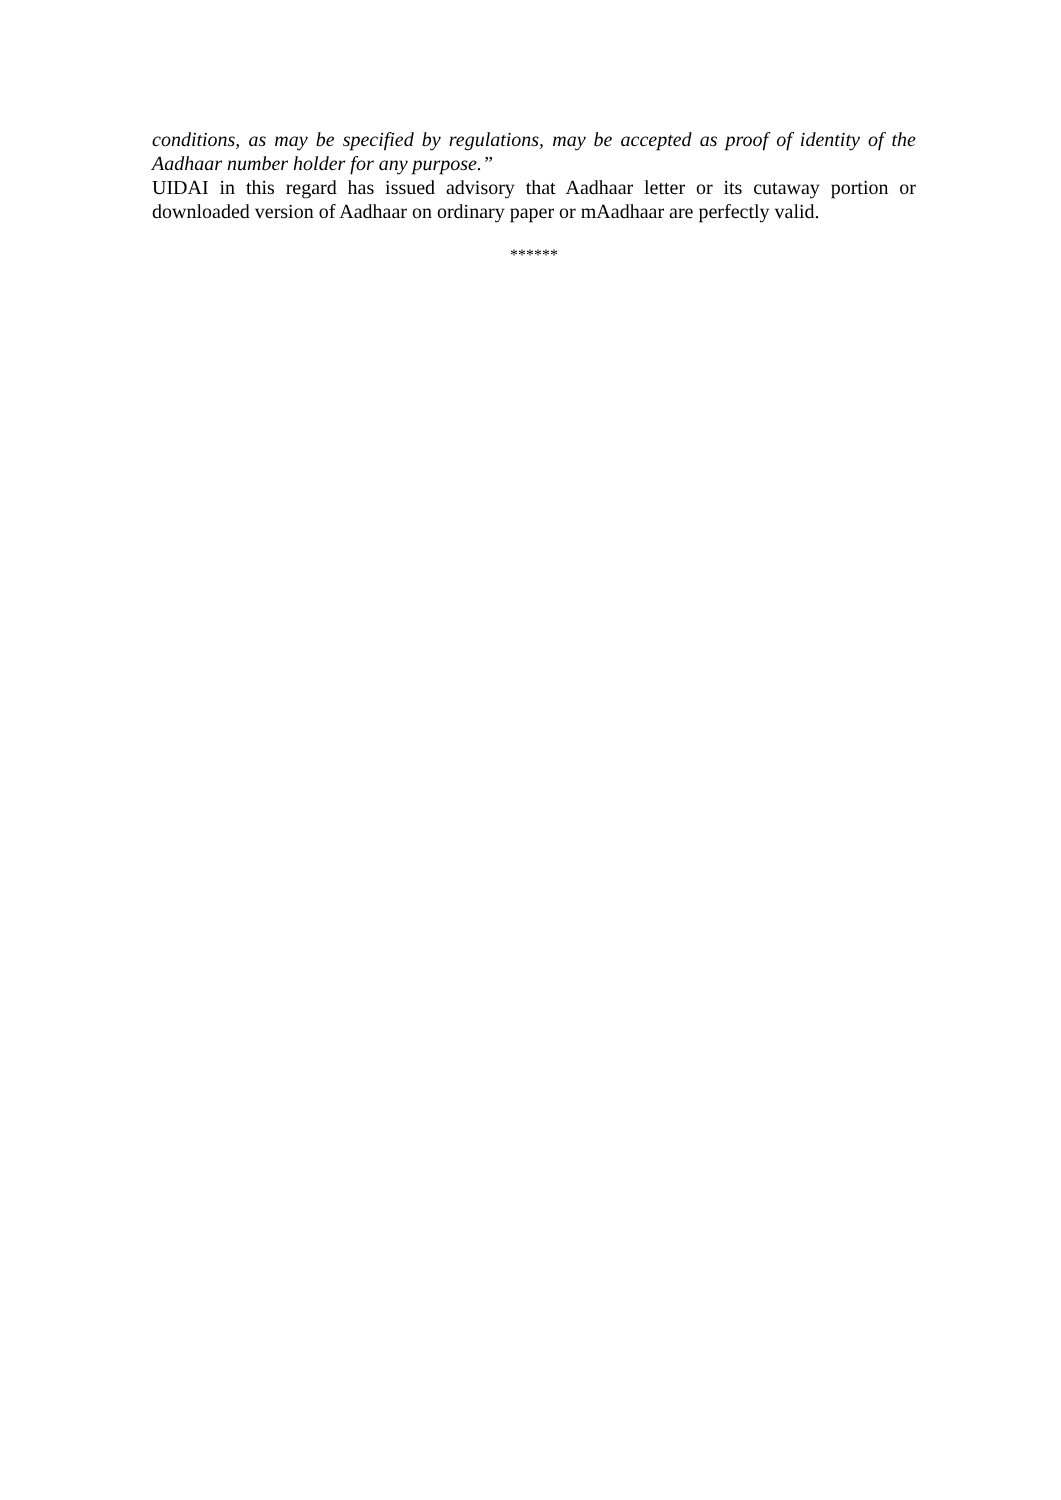conditions, as may be specified by regulations, may be accepted as proof of identity of the Aadhaar number holder for any purpose.”
UIDAI in this regard has issued advisory that Aadhaar letter or its cutaway portion or downloaded version of Aadhaar on ordinary paper or mAadhaar are perfectly valid.
******